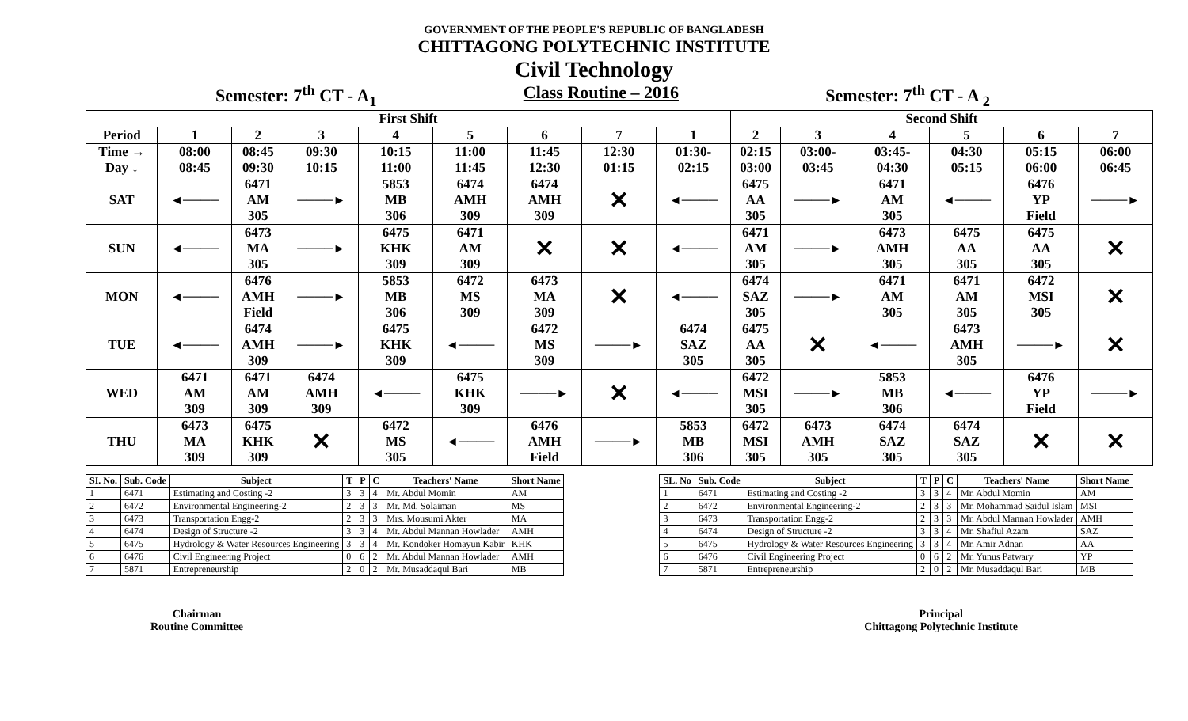GOVERNMENT OF THE PEOPLE'S REPUBLIC OF BANGLADESH
CHITTAGONG POLYTECHNIC INSTITUTE
Civil Technology
Semester: 7<sup>th</sup> CT - A<sub>1</sub> Class Routine – 2016 Semester: 7<sup>th</sup> CT - A <sub>2</sub>
| First Shift | | | | | | | | | Second Shift | | | | | |
| --- | --- | --- | --- | --- | --- | --- | --- | --- | --- | --- | --- | --- | --- | --- |
| Period | 1 | 2 | 3 | 4 | 5 | 6 | 7 | 1 | 2 | 3 | 4 | 5 | 6 | 7 |
| Time → Day ↓ | 08:00 08:45 | 08:45 09:30 | 09:30 10:15 | 10:15 11:00 | 11:00 11:45 | 11:45 12:30 | 12:30 01:15 | 01:30- 02:15 | 02:15 03:00 | 03:00- 03:45 | 03:45- 04:30 | 04:30 05:15 | 05:15 06:00 | 06:00 06:45 |
| SAT | ◄──── | 6471 AM 305 | ────► | 5853 MB 306 | 6474 AMH 309 | 6474 AMH 309 | ✕ | ◄──── | 6475 AA 305 | ────► | 6471 AM 305 | ◄──── | 6476 YP Field | ────► |
| SUN | ◄──── | 6473 MA 305 | ────► | 6475 KHK 309 | 6471 AM 309 | ✕ | ✕ | ◄──── | 6471 AM 305 | ────► | 6473 AMH 305 | 6475 AA 305 | 6475 AA 305 | ✕ |
| MON | ◄──── | 6476 AMH Field | ────► | 5853 MB 306 | 6472 MS 309 | 6473 MA 309 | ✕ | ◄──── | 6474 SAZ 305 | ────► | 6471 AM 305 | 6471 AM 305 | 6472 MSI 305 | ✕ |
| TUE | ◄──── | 6474 AMH 309 | ────► | 6475 KHK 309 | ◄──── | 6472 MS 309 | ────► | 6474 SAZ 305 | 6475 AA 305 | ✕ | ◄──── | 6473 AMH 305 | ────► | ✕ |
| WED | 6471 AM 309 | 6471 AM 309 | 6474 AMH 309 | ◄──── | 6475 KHK 309 | ────► | ✕ | ◄──── | 6472 MSI 305 | ────► | 5853 MB 306 | ◄──── | 6476 YP Field | ────► |
| THU | 6473 MA 309 | 6475 KHK 309 | ✕ | 6472 MS 305 | ◄──── | 6476 AMH Field | ────► | 5853 MB 306 | 6472 MSI 305 | 6473 AMH 305 | 6474 SAZ 305 | 6474 SAZ 305 | ✕ | ✕ |
| SI. No. | Sub. Code | Subject | T | P | C | Teachers' Name | Short Name |
| --- | --- | --- | --- | --- | --- | --- | --- |
| 1 | 6471 | Estimating and Costing -2 | 3 | 3 | 4 | Mr. Abdul Momin | AM |
| 2 | 6472 | Environmental Engineering-2 | 2 | 3 | 3 | Mr. Md. Solaiman | MS |
| 3 | 6473 | Transportation Engg-2 | 2 | 3 | 3 | Mrs. Mousumi Akter | MA |
| 4 | 6474 | Design of Structure -2 | 3 | 3 | 4 | Mr. Abdul Mannan Howlader | AMH |
| 5 | 6475 | Hydrology & Water Resources Engineering | 3 | 3 | 4 | Mr. Kondoker Homayun Kabir | KHK |
| 6 | 6476 | Civil Engineering Project | 0 | 6 | 2 | Mr. Abdul Mannan Howlader | AMH |
| 7 | 5871 | Entrepreneurship | 2 | 0 | 2 | Mr. Musaddaqul Bari | MB |
| SL. No | Sub. Code | Subject | T | P | C | Teachers' Name | Short Name |
| --- | --- | --- | --- | --- | --- | --- | --- |
| 1 | 6471 | Estimating and Costing -2 | 3 | 3 | 4 | Mr. Abdul Momin | AM |
| 2 | 6472 | Environmental Engineering-2 | 2 | 3 | 3 | Mr. Mohammad Saidul Islam | MSI |
| 3 | 6473 | Transportation Engg-2 | 2 | 3 | 3 | Mr. Abdul Mannan Howlader | AMH |
| 4 | 6474 | Design of Structure -2 | 3 | 3 | 4 | Mr. Shafiul Azam | SAZ |
| 5 | 6475 | Hydrology & Water Resources Engineering | 3 | 3 | 4 | Mr. Amir Adnan | AA |
| 6 | 6476 | Civil Engineering Project | 0 | 6 | 2 | Mr. Yunus Patwary | YP |
| 7 | 5871 | Entrepreneurship | 2 | 0 | 2 | Mr. Musaddaqul Bari | MB |
Chairman
Routine Committee
Principal
Chittagong Polytechnic Institute